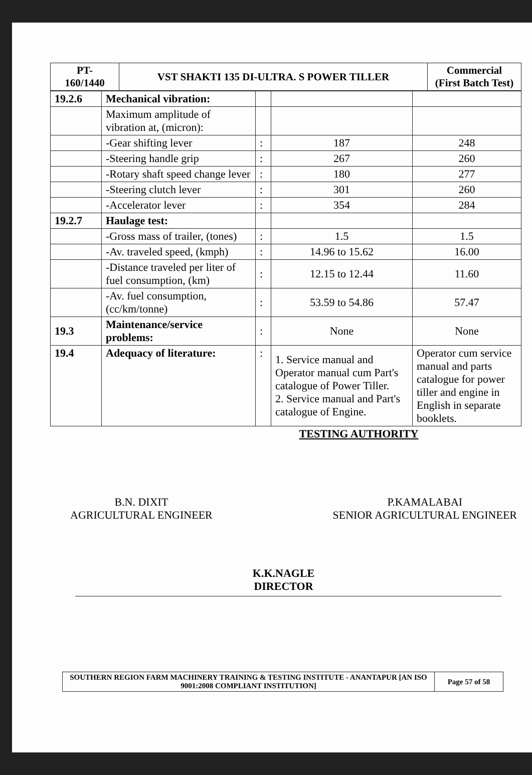| PT- 160/1440 | VST SHAKTI 135 DI-ULTRA. S POWER TILLER | Commercial (First Batch Test) |
| 19.2.6 | Mechanical vibration: | | | |
| | Maximum amplitude of vibration at, (micron): | | | |
| | -Gear shifting lever | : | 187 | 248 |
| | -Steering handle grip | : | 267 | 260 |
| | -Rotary shaft speed change lever | : | 180 | 277 |
| | -Steering clutch lever | : | 301 | 260 |
| | -Accelerator lever | : | 354 | 284 |
| 19.2.7 | Haulage test: | | | |
| | -Gross mass of trailer, (tones) | : | 1.5 | 1.5 |
| | -Av. traveled speed, (kmph) | : | 14.96 to 15.62 | 16.00 |
| | -Distance traveled per liter of fuel consumption, (km) | : | 12.15 to 12.44 | 11.60 |
| | -Av. fuel consumption, (cc/km/tonne) | : | 53.59 to 54.86 | 57.47 |
| 19.3 | Maintenance/service problems: | : | None | None |
| 19.4 | Adequacy of literature: | : | 1. Service manual and Operator manual cum Part's catalogue of Power Tiller. 2. Service manual and Part's catalogue of Engine. | Operator cum service manual and parts catalogue for power tiller and engine in English in separate booklets. |
TESTING AUTHORITY
B.N. DIXIT
AGRICULTURAL ENGINEER
P.KAMALABAI
SENIOR AGRICULTURAL ENGINEER
K.K.NAGLE
DIRECTOR
| SOUTHERN REGION FARM MACHINERY TRAINING & TESTING INSTITUTE - ANANTAPUR [AN ISO 9001:2008 COMPLIANT INSTITUTION] | Page 57 of 58 |